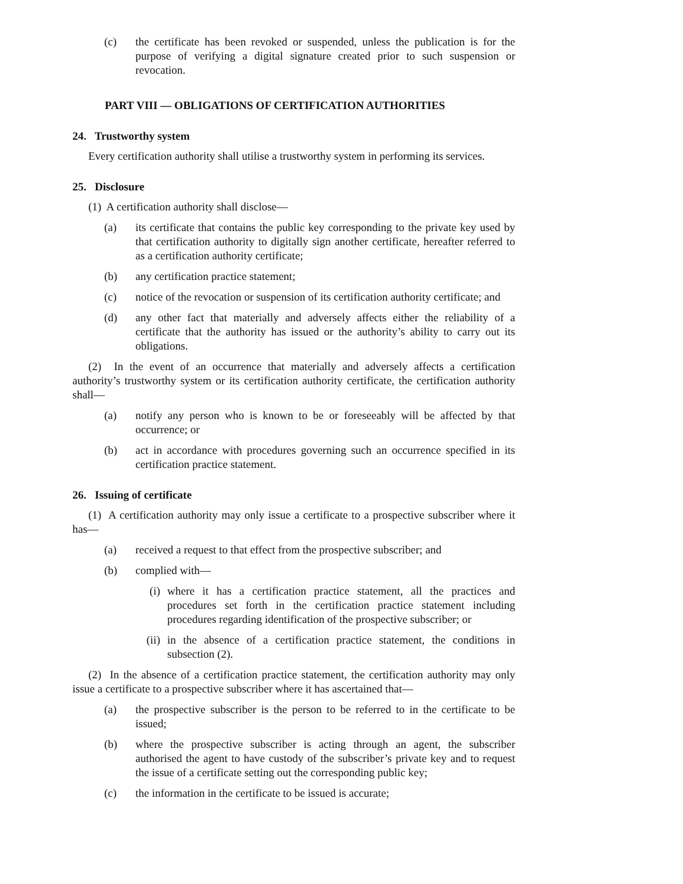(c) the certificate has been revoked or suspended, unless the publication is for the purpose of verifying a digital signature created prior to such suspension or revocation.
PART VIII — OBLIGATIONS OF CERTIFICATION AUTHORITIES
24. Trustworthy system
Every certification authority shall utilise a trustworthy system in performing its services.
25. Disclosure
(1) A certification authority shall disclose—
(a) its certificate that contains the public key corresponding to the private key used by that certification authority to digitally sign another certificate, hereafter referred to as a certification authority certificate;
(b) any certification practice statement;
(c) notice of the revocation or suspension of its certification authority certificate; and
(d) any other fact that materially and adversely affects either the reliability of a certificate that the authority has issued or the authority’s ability to carry out its obligations.
(2) In the event of an occurrence that materially and adversely affects a certification authority’s trustworthy system or its certification authority certificate, the certification authority shall—
(a) notify any person who is known to be or foreseeably will be affected by that occurrence; or
(b) act in accordance with procedures governing such an occurrence specified in its certification practice statement.
26. Issuing of certificate
(1) A certification authority may only issue a certificate to a prospective subscriber where it has—
(a) received a request to that effect from the prospective subscriber; and
(b) complied with—
(i) where it has a certification practice statement, all the practices and procedures set forth in the certification practice statement including procedures regarding identification of the prospective subscriber; or
(ii) in the absence of a certification practice statement, the conditions in subsection (2).
(2) In the absence of a certification practice statement, the certification authority may only issue a certificate to a prospective subscriber where it has ascertained that—
(a) the prospective subscriber is the person to be referred to in the certificate to be issued;
(b) where the prospective subscriber is acting through an agent, the subscriber authorised the agent to have custody of the subscriber’s private key and to request the issue of a certificate setting out the corresponding public key;
(c) the information in the certificate to be issued is accurate;